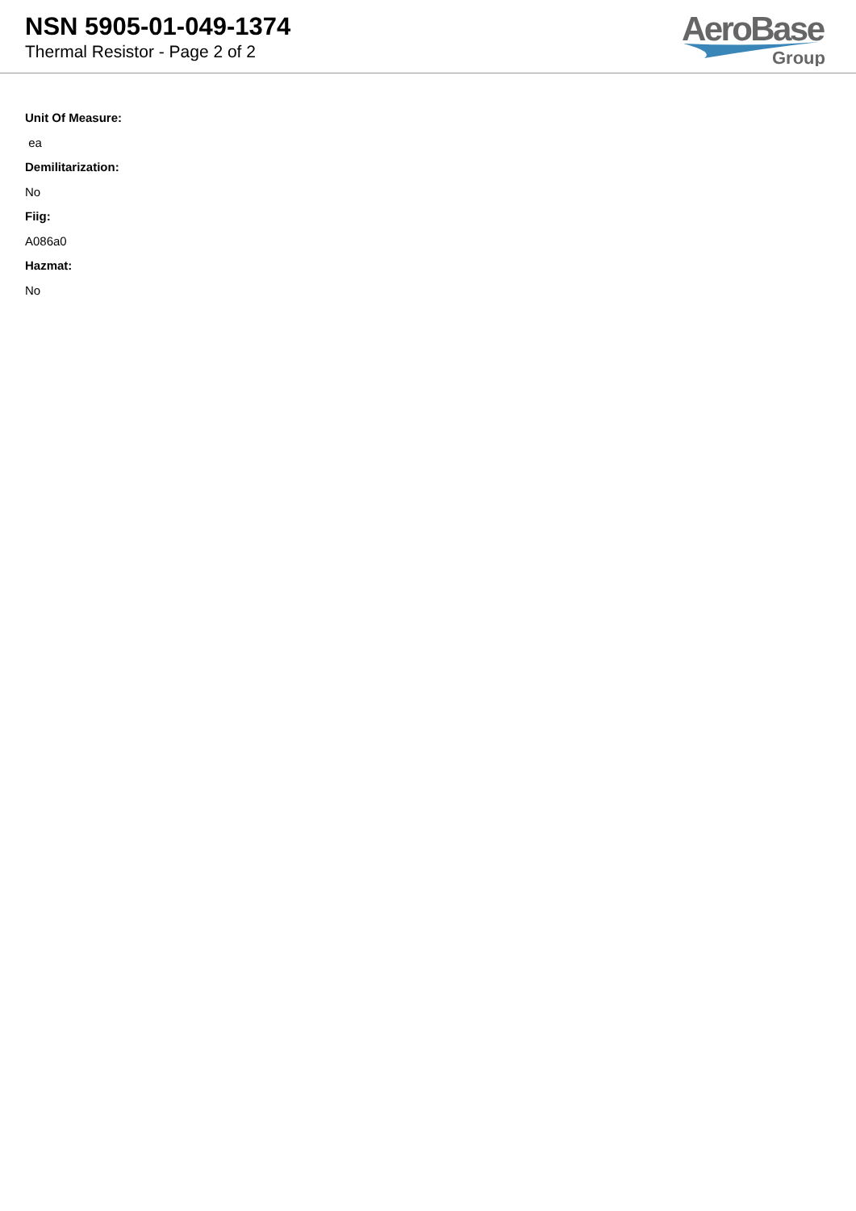NSN 5905-01-049-1374
Thermal Resistor - Page 2 of 2
AeroBase
Group
Unit Of Measure:
ea
Demilitarization:
No
Fiig:
A086a0
Hazmat:
No